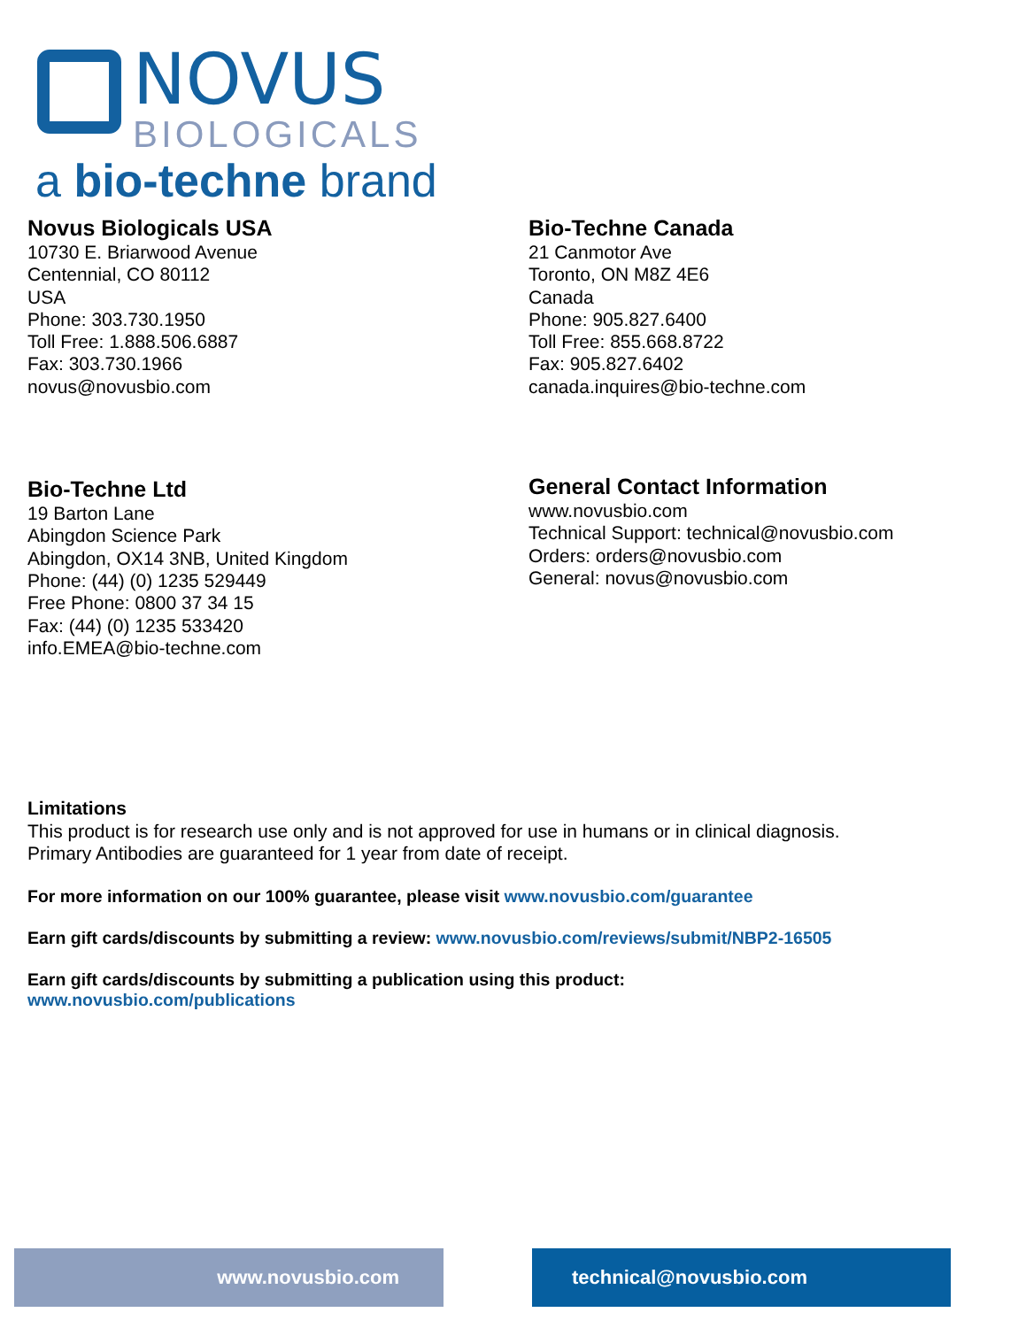NOVUS
BIOLOGICALS
a bio-techne brand
Novus Biologicals USA
10730 E. Briarwood Avenue
Centennial, CO 80112
USA
Phone: 303.730.1950
Toll Free: 1.888.506.6887
Fax: 303.730.1966
novus@novusbio.com
Bio-Techne Canada
21 Canmotor Ave
Toronto, ON M8Z 4E6
Canada
Phone: 905.827.6400
Toll Free: 855.668.8722
Fax: 905.827.6402
canada.inquires@bio-techne.com
Bio-Techne Ltd
19 Barton Lane
Abingdon Science Park
Abingdon, OX14 3NB, United Kingdom
Phone: (44) (0) 1235 529449
Free Phone: 0800 37 34 15
Fax: (44) (0) 1235 533420
info.EMEA@bio-techne.com
General Contact Information
www.novusbio.com
Technical Support: technical@novusbio.com
Orders: orders@novusbio.com
General: novus@novusbio.com
Limitations
This product is for research use only and is not approved for use in humans or in clinical diagnosis.
Primary Antibodies are guaranteed for 1 year from date of receipt.
For more information on our 100% guarantee, please visit www.novusbio.com/guarantee
Earn gift cards/discounts by submitting a review: www.novusbio.com/reviews/submit/NBP2-16505
Earn gift cards/discounts by submitting a publication using this product:
www.novusbio.com/publications
www.novusbio.com technical@novusbio.com